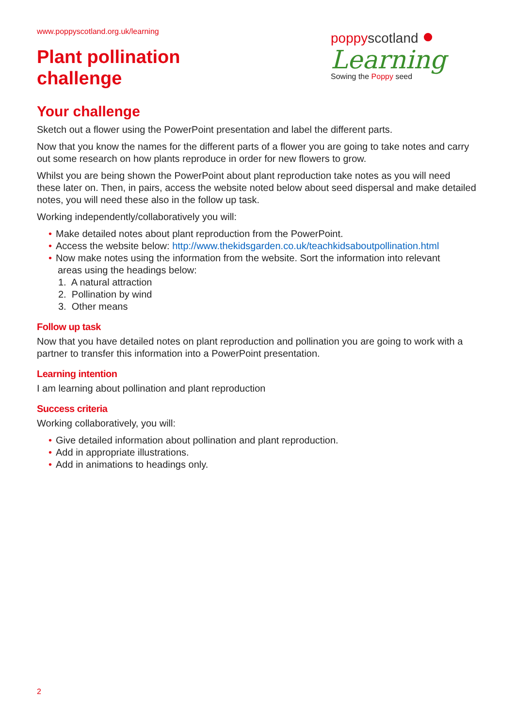www.poppyscotland.org.uk/learning
Plant pollination
challenge
poppy scotland ●
Learning
Sowing the Poppy seed
Your challenge
Sketch out a flower using the PowerPoint presentation and label the different parts.
Now that you know the names for the different parts of a flower you are going to take notes and carry out some research on how plants reproduce in order for new flowers to grow.
Whilst you are being shown the PowerPoint about plant reproduction take notes as you will need these later on. Then, in pairs, access the website noted below about seed dispersal and make detailed notes, you will need these also in the follow up task.
Working independently/collaboratively you will:
• Make detailed notes about plant reproduction from the PowerPoint.
• Access the website below: http://www.thekidsgarden.co.uk/teachkidsaboutpollination.html
• Now make notes using the information from the website. Sort the information into relevant
areas using the headings below:
1. A natural attraction
2. Pollination by wind
3. Other means
Follow up task
Now that you have detailed notes on plant reproduction and pollination you are going to work with a partner to transfer this information into a PowerPoint presentation.
Learning intention
I am learning about pollination and plant reproduction
Success criteria
Working collaboratively, you will:
• Give detailed information about pollination and plant reproduction.
• Add in appropriate illustrations.
• Add in animations to headings only.
2